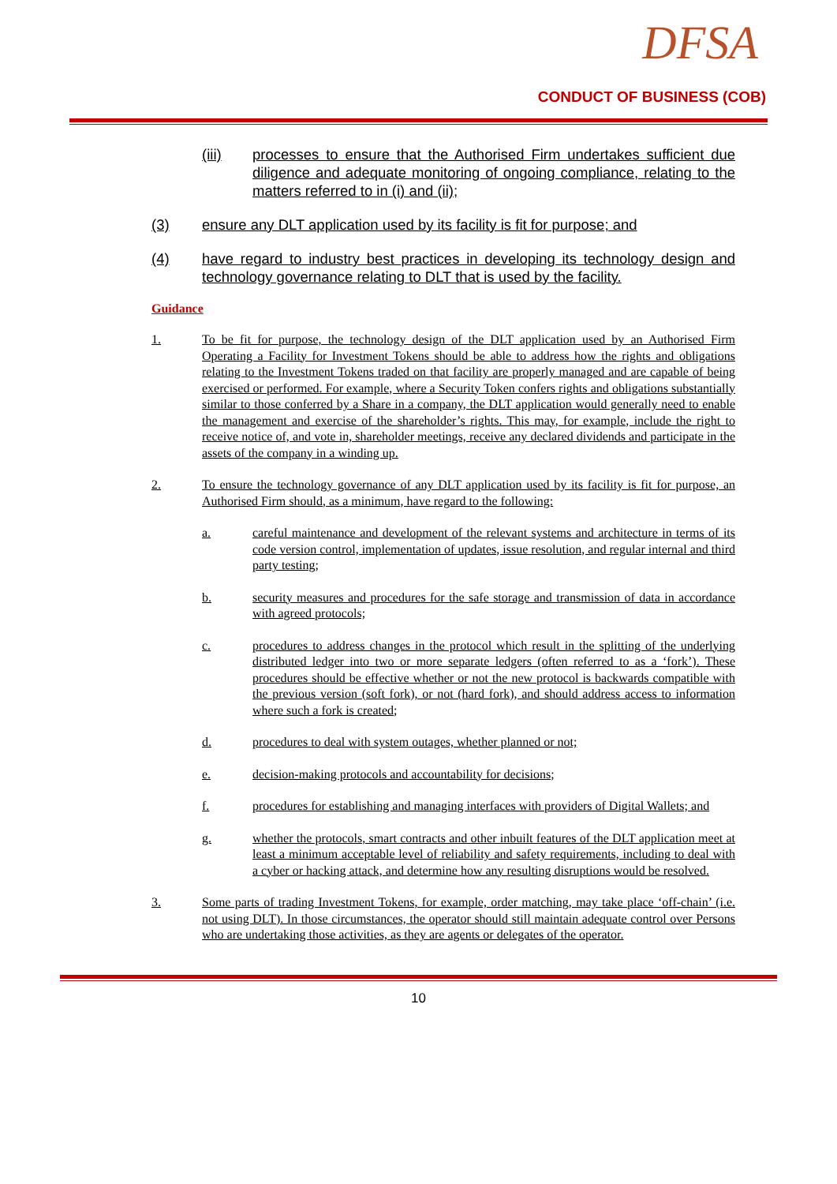DFSA
CONDUCT OF BUSINESS (COB)
(iii) processes to ensure that the Authorised Firm undertakes sufficient due diligence and adequate monitoring of ongoing compliance, relating to the matters referred to in (i) and (ii);
(3) ensure any DLT application used by its facility is fit for purpose; and
(4) have regard to industry best practices in developing its technology design and technology governance relating to DLT that is used by the facility.
Guidance
1. To be fit for purpose, the technology design of the DLT application used by an Authorised Firm Operating a Facility for Investment Tokens should be able to address how the rights and obligations relating to the Investment Tokens traded on that facility are properly managed and are capable of being exercised or performed. For example, where a Security Token confers rights and obligations substantially similar to those conferred by a Share in a company, the DLT application would generally need to enable the management and exercise of the shareholder’s rights. This may, for example, include the right to receive notice of, and vote in, shareholder meetings, receive any declared dividends and participate in the assets of the company in a winding up.
2. To ensure the technology governance of any DLT application used by its facility is fit for purpose, an Authorised Firm should, as a minimum, have regard to the following:
a. careful maintenance and development of the relevant systems and architecture in terms of its code version control, implementation of updates, issue resolution, and regular internal and third party testing;
b. security measures and procedures for the safe storage and transmission of data in accordance with agreed protocols;
c. procedures to address changes in the protocol which result in the splitting of the underlying distributed ledger into two or more separate ledgers (often referred to as a ‘fork’). These procedures should be effective whether or not the new protocol is backwards compatible with the previous version (soft fork), or not (hard fork), and should address access to information where such a fork is created;
d. procedures to deal with system outages, whether planned or not;
e. decision-making protocols and accountability for decisions;
f. procedures for establishing and managing interfaces with providers of Digital Wallets; and
g. whether the protocols, smart contracts and other inbuilt features of the DLT application meet at least a minimum acceptable level of reliability and safety requirements, including to deal with a cyber or hacking attack, and determine how any resulting disruptions would be resolved.
3. Some parts of trading Investment Tokens, for example, order matching, may take place ‘off-chain’ (i.e. not using DLT). In those circumstances, the operator should still maintain adequate control over Persons who are undertaking those activities, as they are agents or delegates of the operator.
10